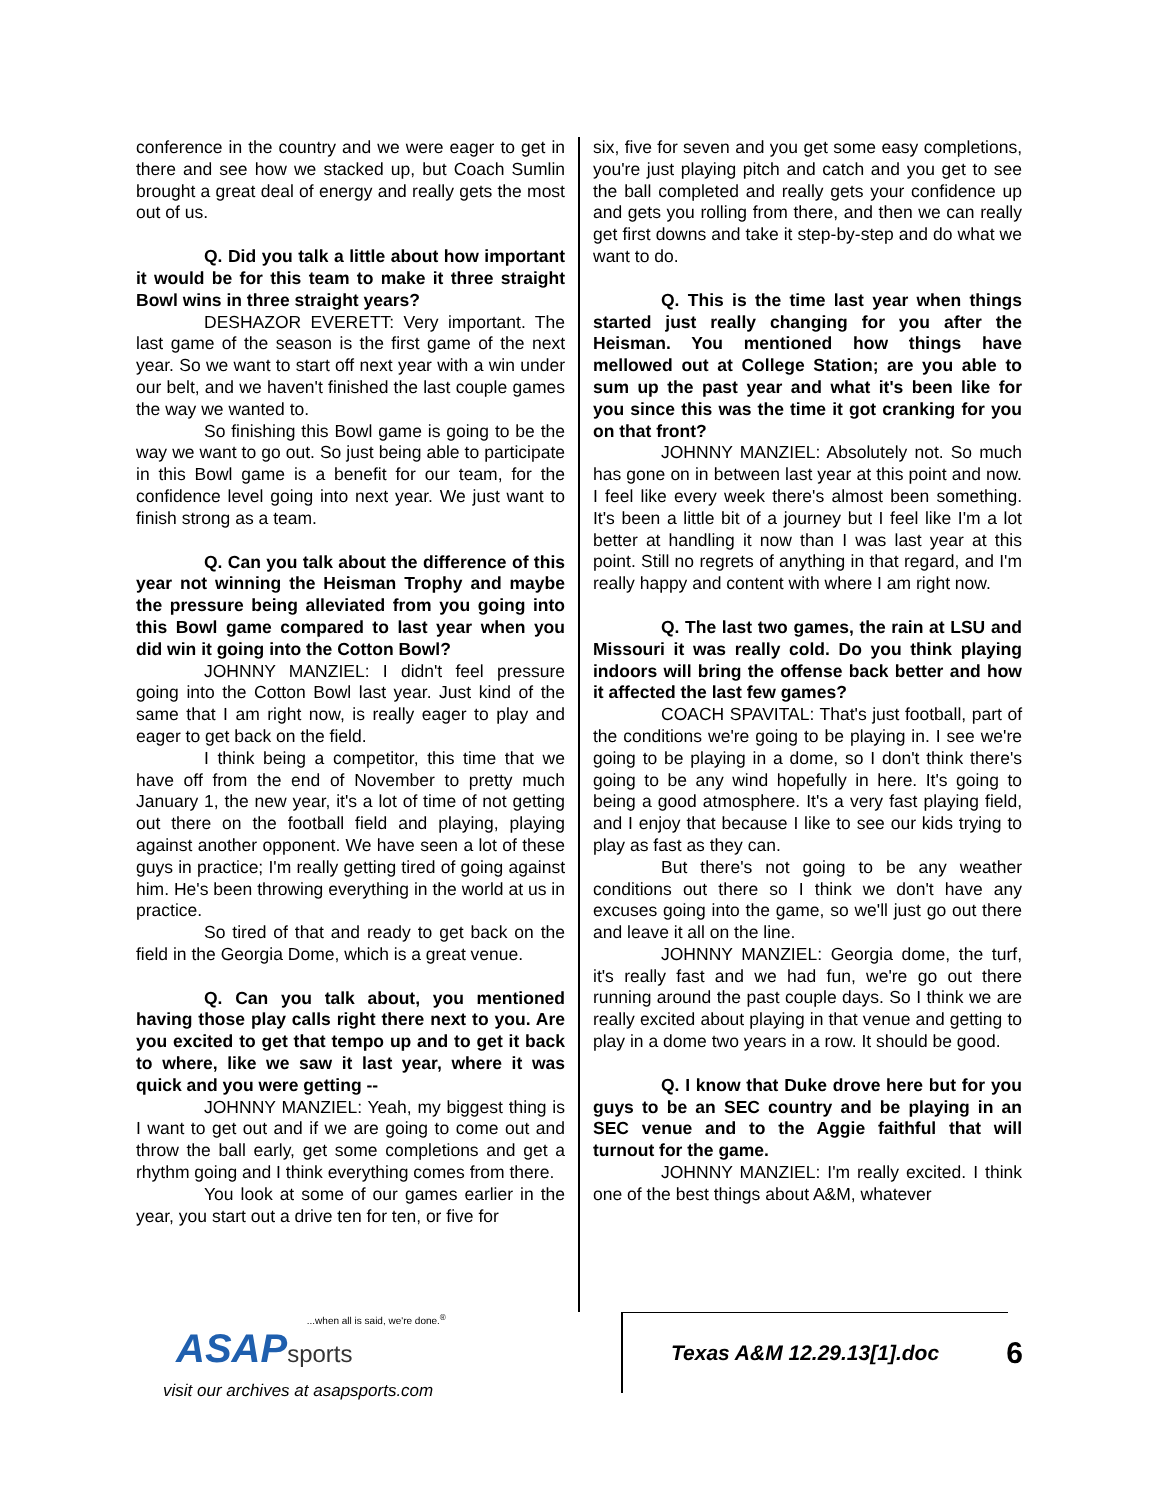conference in the country and we were eager to get in there and see how we stacked up, but Coach Sumlin brought a great deal of energy and really gets the most out of us.
Q. Did you talk a little about how important it would be for this team to make it three straight Bowl wins in three straight years?
DESHAZOR EVERETT: Very important. The last game of the season is the first game of the next year. So we want to start off next year with a win under our belt, and we haven't finished the last couple games the way we wanted to.
So finishing this Bowl game is going to be the way we want to go out. So just being able to participate in this Bowl game is a benefit for our team, for the confidence level going into next year. We just want to finish strong as a team.
Q. Can you talk about the difference of this year not winning the Heisman Trophy and maybe the pressure being alleviated from you going into this Bowl game compared to last year when you did win it going into the Cotton Bowl?
JOHNNY MANZIEL: I didn't feel pressure going into the Cotton Bowl last year. Just kind of the same that I am right now, is really eager to play and eager to get back on the field.
I think being a competitor, this time that we have off from the end of November to pretty much January 1, the new year, it's a lot of time of not getting out there on the football field and playing, playing against another opponent. We have seen a lot of these guys in practice; I'm really getting tired of going against him. He's been throwing everything in the world at us in practice.
So tired of that and ready to get back on the field in the Georgia Dome, which is a great venue.
Q. Can you talk about, you mentioned having those play calls right there next to you. Are you excited to get that tempo up and to get it back to where, like we saw it last year, where it was quick and you were getting --
JOHNNY MANZIEL: Yeah, my biggest thing is I want to get out and if we are going to come out and throw the ball early, get some completions and get a rhythm going and I think everything comes from there.
You look at some of our games earlier in the year, you start out a drive ten for ten, or five for
six, five for seven and you get some easy completions, you're just playing pitch and catch and you get to see the ball completed and really gets your confidence up and gets you rolling from there, and then we can really get first downs and take it step-by-step and do what we want to do.
Q. This is the time last year when things started just really changing for you after the Heisman. You mentioned how things have mellowed out at College Station; are you able to sum up the past year and what it's been like for you since this was the time it got cranking for you on that front?
JOHNNY MANZIEL: Absolutely not. So much has gone on in between last year at this point and now. I feel like every week there's almost been something. It's been a little bit of a journey but I feel like I'm a lot better at handling it now than I was last year at this point. Still no regrets of anything in that regard, and I'm really happy and content with where I am right now.
Q. The last two games, the rain at LSU and Missouri it was really cold. Do you think playing indoors will bring the offense back better and how it affected the last few games?
COACH SPAVITAL: That's just football, part of the conditions we're going to be playing in. I see we're going to be playing in a dome, so I don't think there's going to be any wind hopefully in here. It's going to being a good atmosphere. It's a very fast playing field, and I enjoy that because I like to see our kids trying to play as fast as they can.
But there's not going to be any weather conditions out there so I think we don't have any excuses going into the game, so we'll just go out there and leave it all on the line.
JOHNNY MANZIEL: Georgia dome, the turf, it's really fast and we had fun, we're go out there running around the past couple days. So I think we are really excited about playing in that venue and getting to play in a dome two years in a row. It should be good.
Q. I know that Duke drove here but for you guys to be an SEC country and be playing in an SEC venue and to the Aggie faithful that will turnout for the game.
JOHNNY MANZIEL: I'm really excited. I think one of the best things about A&M, whatever
...when all is said, we're done.<sup>®</sup>
ASAPsports
visit our archives at asapsports.com
Texas A&M 12.29.13[1].doc 6